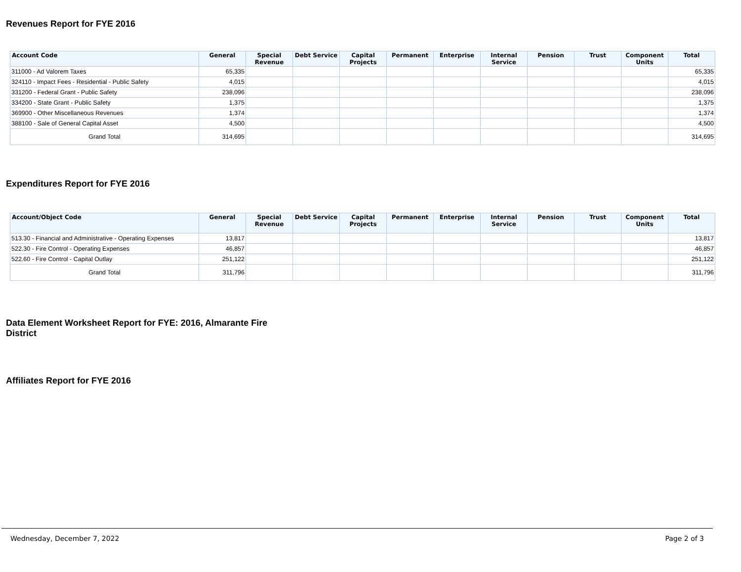Revenues Report for FYE 2016
| Account Code | General | Special Revenue | Debt Service | Capital Projects | Permanent | Enterprise | Internal Service | Pension | Trust | Component Units | Total |
| --- | --- | --- | --- | --- | --- | --- | --- | --- | --- | --- | --- |
| 311000 - Ad Valorem Taxes | 65,335 | | | | | | | | | | 65,335 |
| 324110 - Impact Fees - Residential - Public Safety | 4,015 | | | | | | | | | | 4,015 |
| 331200 - Federal Grant - Public Safety | 238,096 | | | | | | | | | | 238,096 |
| 334200 - State Grant - Public Safety | 1,375 | | | | | | | | | | 1,375 |
| 369900 - Other Miscellaneous Revenues | 1,374 | | | | | | | | | | 1,374 |
| 388100 - Sale of General Capital Asset | 4,500 | | | | | | | | | | 4,500 |
| Grand Total | 314,695 | | | | | | | | | | 314,695 |
Expenditures Report for FYE 2016
| Account/Object Code | General | Special Revenue | Debt Service | Capital Projects | Permanent | Enterprise | Internal Service | Pension | Trust | Component Units | Total |
| --- | --- | --- | --- | --- | --- | --- | --- | --- | --- | --- | --- |
| 513.30 - Financial and Administrative - Operating Expenses | 13,817 | | | | | | | | | | 13,817 |
| 522.30 - Fire Control - Operating Expenses | 46,857 | | | | | | | | | | 46,857 |
| 522.60 - Fire Control - Capital Outlay | 251,122 | | | | | | | | | | 251,122 |
| Grand Total | 311,796 | | | | | | | | | | 311,796 |
Data Element Worksheet Report for FYE: 2016, Almarante Fire
District
Affiliates Report for FYE 2016
Wednesday, December 7, 2022 Page 2 of 3